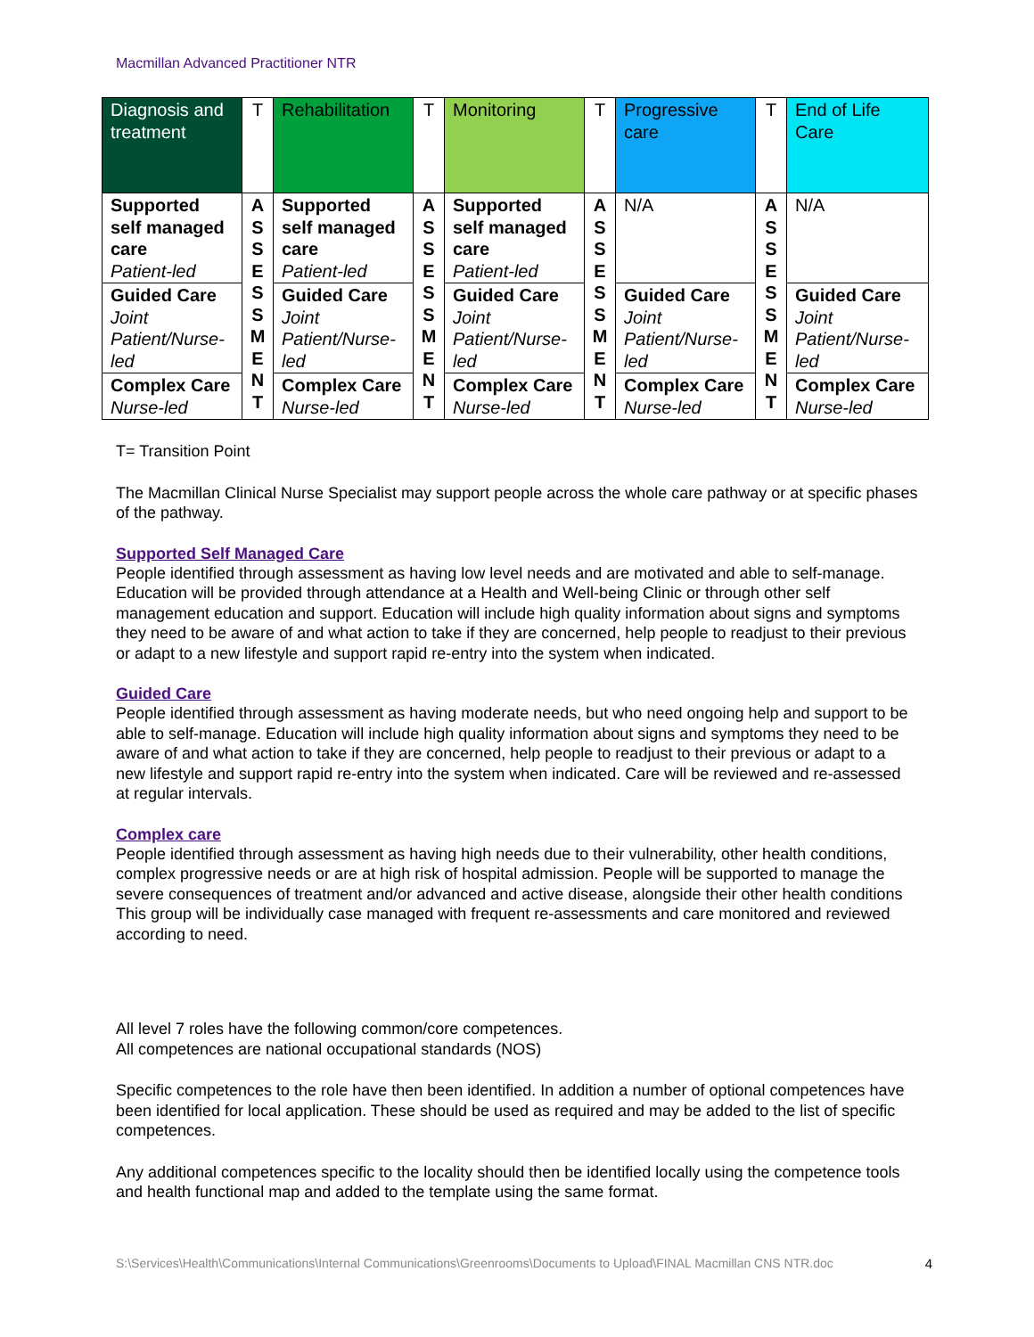Macmillan Advanced Practitioner NTR
| Diagnosis and treatment | T | Rehabilitation | T | Monitoring | T | Progressive care | T | End of Life Care |
| Supported self managed care Patient-led | A S S E S S M E N T | Supported self managed care Patient-led | A S S E S S M E N T | Supported self managed care Patient-led | A S S E S S M E N T | N/A | A S S E S S M E N T | N/A |
| Guided Care Joint Patient/Nurse-led | | Guided Care Joint Patient/Nurse-led | | Guided Care Joint Patient/Nurse-led | | Guided Care Joint Patient/Nurse-led | | Guided Care Joint Patient/Nurse-led |
| Complex Care Nurse-led | | Complex Care Nurse-led | | Complex Care Nurse-led | | Complex Care Nurse-led | | Complex Care Nurse-led |
T= Transition Point
The Macmillan Clinical Nurse Specialist may support people across the whole care pathway or at specific phases of the pathway.
Supported Self Managed Care
People identified through assessment as having low level needs and are motivated and able to self-manage. Education will be provided through attendance at a Health and Well-being Clinic or through other self management education and support. Education will include high quality information about signs and symptoms they need to be aware of and what action to take if they are concerned, help people to readjust to their previous or adapt to a new lifestyle and support rapid re-entry into the system when indicated.
Guided Care
People identified through assessment as having moderate needs, but who need ongoing help and support to be able to self-manage. Education will include high quality information about signs and symptoms they need to be aware of and what action to take if they are concerned, help people to readjust to their previous or adapt to a new lifestyle and support rapid re-entry into the system when indicated. Care will be reviewed and re-assessed at regular intervals.
Complex care
People identified through assessment as having high needs due to their vulnerability, other health conditions, complex progressive needs or are at high risk of hospital admission. People will be supported to manage the severe consequences of treatment and/or advanced and active disease, alongside their other health conditions This group will be individually case managed with frequent re-assessments and care monitored and reviewed according to need.
All level 7 roles have the following common/core competences.
All competences are national occupational standards (NOS)
Specific competences to the role have then been identified. In addition a number of optional competences have been identified for local application. These should be used as required and may be added to the list of specific competences.
Any additional competences specific to the locality should then be identified locally using the competence tools and health functional map and added to the template using the same format.
S:\Services\Health\Communications\Internal Communications\Greenrooms\Documents to Upload\FINAL Macmillan CNS NTR.doc 4